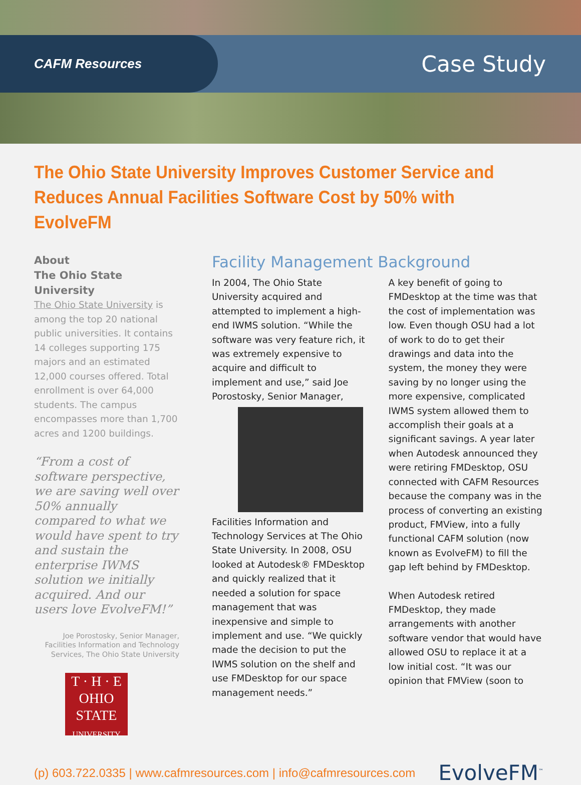CAFM Resources
Case Study
The Ohio State University Improves Customer Service and Reduces Annual Facilities Software Cost by 50% with EvolveFM
About
The Ohio State University
The Ohio State University is among the top 20 national public universities. It contains 14 colleges supporting 175 majors and an estimated 12,000 courses offered. Total enrollment is over 64,000 students. The campus encompasses more than 1,700 acres and 1200 buildings.
“From a cost of software perspective, we are saving well over 50% annually compared to what we would have spent to try and sustain the enterprise IWMS solution we initially acquired. And our users love EvolveFM!”
Joe Porostosky, Senior Manager, Facilities Information and Technology Services, The Ohio State University
T · H · E
OHIO
STATE
UNIVERSITY
Facility Management Background
In 2004, The Ohio State University acquired and attempted to implement a high-end IWMS solution. “While the software was very feature rich, it was extremely expensive to acquire and difficult to implement and use,” said Joe Porostosky, Senior Manager, Facilities Information and Technology Services at The Ohio State University. In 2008, OSU looked at Autodesk® FMDesktop and quickly realized that it needed a solution for space management that was inexpensive and simple to implement and use. “We quickly made the decision to put the IWMS solution on the shelf and use FMDesktop for our space management needs.”
A key benefit of going to FMDesktop at the time was that the cost of implementation was low. Even though OSU had a lot of work to do to get their drawings and data into the system, the money they were saving by no longer using the more expensive, complicated IWMS system allowed them to accomplish their goals at a significant savings. A year later when Autodesk announced they were retiring FMDesktop, OSU connected with CAFM Resources because the company was in the process of converting an existing product, FMView, into a fully functional CAFM solution (now known as EvolveFM) to fill the gap left behind by FMDesktop.
When Autodesk retired FMDesktop, they made arrangements with another software vendor that would have allowed OSU to replace it at a low initial cost. “It was our opinion that FMView (soon to
(p) 603.722.0335 | www.cafmresources.com | info@cafmresources.com
EvolveFM<sup>™</sup>